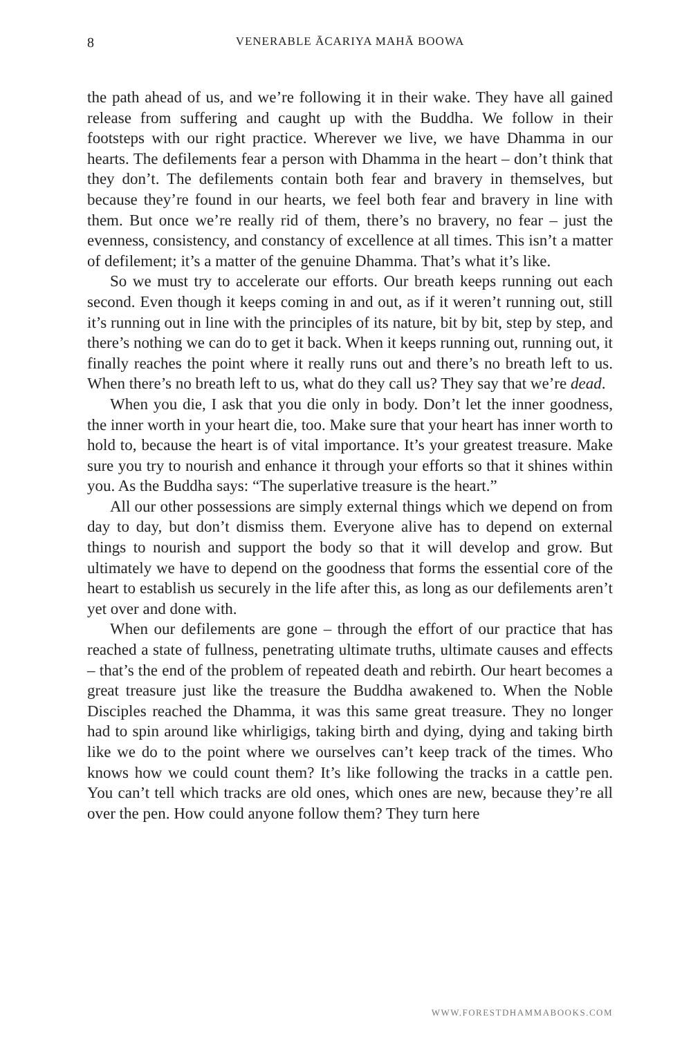8 VENERABLE ĀCARIYA MAHĀ BOOWA
the path ahead of us, and we’re following it in their wake. They have all gained release from suffering and caught up with the Buddha. We follow in their footsteps with our right practice. Wherever we live, we have Dhamma in our hearts. The defilements fear a person with Dhamma in the heart – don’t think that they don’t. The defilements contain both fear and bravery in themselves, but because they’re found in our hearts, we feel both fear and bravery in line with them. But once we’re really rid of them, there’s no bravery, no fear – just the evenness, consistency, and constancy of excellence at all times. This isn’t a matter of defilement; it’s a matter of the genuine Dhamma. That’s what it’s like.
So we must try to accelerate our efforts. Our breath keeps running out each second. Even though it keeps coming in and out, as if it weren’t running out, still it’s running out in line with the principles of its nature, bit by bit, step by step, and there’s nothing we can do to get it back. When it keeps running out, running out, it finally reaches the point where it really runs out and there’s no breath left to us. When there’s no breath left to us, what do they call us? They say that we’re dead.
When you die, I ask that you die only in body. Don’t let the inner goodness, the inner worth in your heart die, too. Make sure that your heart has inner worth to hold to, because the heart is of vital importance. It’s your greatest treasure. Make sure you try to nourish and enhance it through your efforts so that it shines within you. As the Buddha says: “The superlative treasure is the heart.”
All our other possessions are simply external things which we depend on from day to day, but don’t dismiss them. Everyone alive has to depend on external things to nourish and support the body so that it will develop and grow. But ultimately we have to depend on the goodness that forms the essential core of the heart to establish us securely in the life after this, as long as our defilements aren’t yet over and done with.
When our defilements are gone – through the effort of our practice that has reached a state of fullness, penetrating ultimate truths, ultimate causes and effects – that’s the end of the problem of repeated death and rebirth. Our heart becomes a great treasure just like the treasure the Buddha awakened to. When the Noble Disciples reached the Dhamma, it was this same great treasure. They no longer had to spin around like whirligigs, taking birth and dying, dying and taking birth like we do to the point where we ourselves can’t keep track of the times. Who knows how we could count them? It’s like following the tracks in a cattle pen. You can’t tell which tracks are old ones, which ones are new, because they’re all over the pen. How could anyone follow them? They turn here
WWW.FORESTDHAMMABOOKS.COM